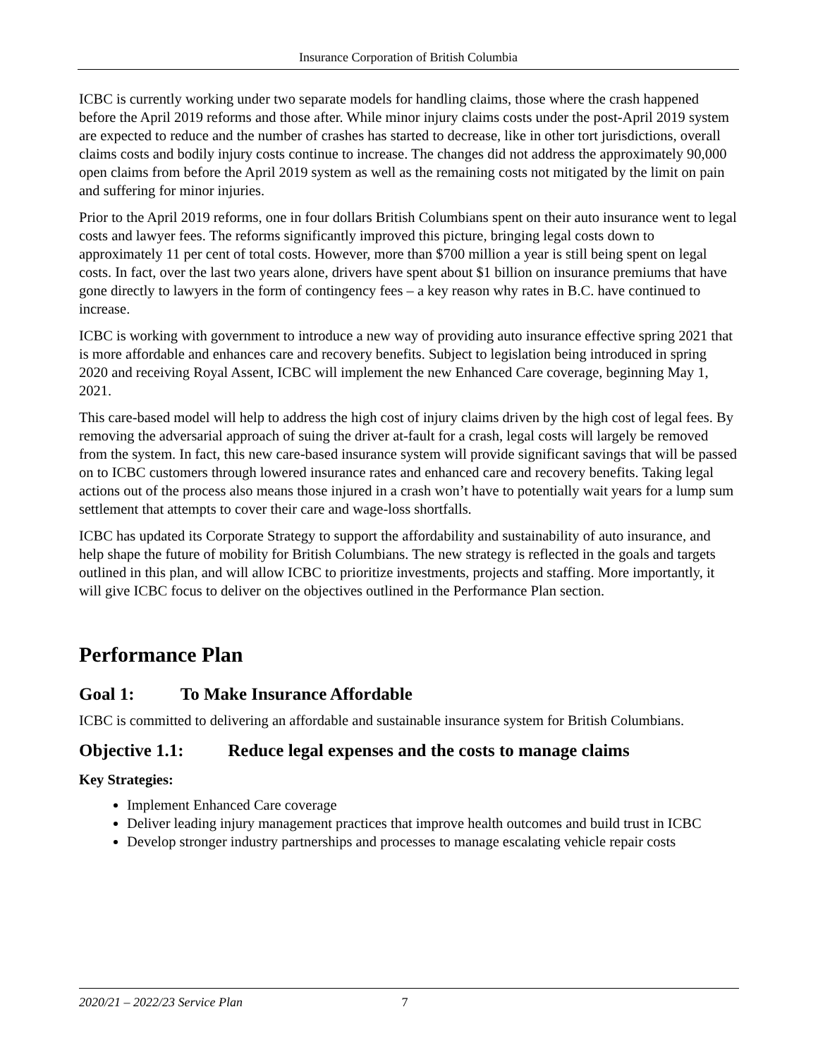Insurance Corporation of British Columbia
ICBC is currently working under two separate models for handling claims, those where the crash happened before the April 2019 reforms and those after. While minor injury claims costs under the post-April 2019 system are expected to reduce and the number of crashes has started to decrease, like in other tort jurisdictions, overall claims costs and bodily injury costs continue to increase. The changes did not address the approximately 90,000 open claims from before the April 2019 system as well as the remaining costs not mitigated by the limit on pain and suffering for minor injuries.
Prior to the April 2019 reforms, one in four dollars British Columbians spent on their auto insurance went to legal costs and lawyer fees. The reforms significantly improved this picture, bringing legal costs down to approximately 11 per cent of total costs. However, more than $700 million a year is still being spent on legal costs. In fact, over the last two years alone, drivers have spent about $1 billion on insurance premiums that have gone directly to lawyers in the form of contingency fees – a key reason why rates in B.C. have continued to increase.
ICBC is working with government to introduce a new way of providing auto insurance effective spring 2021 that is more affordable and enhances care and recovery benefits. Subject to legislation being introduced in spring 2020 and receiving Royal Assent, ICBC will implement the new Enhanced Care coverage, beginning May 1, 2021.
This care-based model will help to address the high cost of injury claims driven by the high cost of legal fees. By removing the adversarial approach of suing the driver at-fault for a crash, legal costs will largely be removed from the system. In fact, this new care-based insurance system will provide significant savings that will be passed on to ICBC customers through lowered insurance rates and enhanced care and recovery benefits. Taking legal actions out of the process also means those injured in a crash won’t have to potentially wait years for a lump sum settlement that attempts to cover their care and wage-loss shortfalls.
ICBC has updated its Corporate Strategy to support the affordability and sustainability of auto insurance, and help shape the future of mobility for British Columbians. The new strategy is reflected in the goals and targets outlined in this plan, and will allow ICBC to prioritize investments, projects and staffing. More importantly, it will give ICBC focus to deliver on the objectives outlined in the Performance Plan section.
Performance Plan
Goal 1: To Make Insurance Affordable
ICBC is committed to delivering an affordable and sustainable insurance system for British Columbians.
Objective 1.1: Reduce legal expenses and the costs to manage claims
Key Strategies:
Implement Enhanced Care coverage
Deliver leading injury management practices that improve health outcomes and build trust in ICBC
Develop stronger industry partnerships and processes to manage escalating vehicle repair costs
2020/21 – 2022/23 Service Plan 7